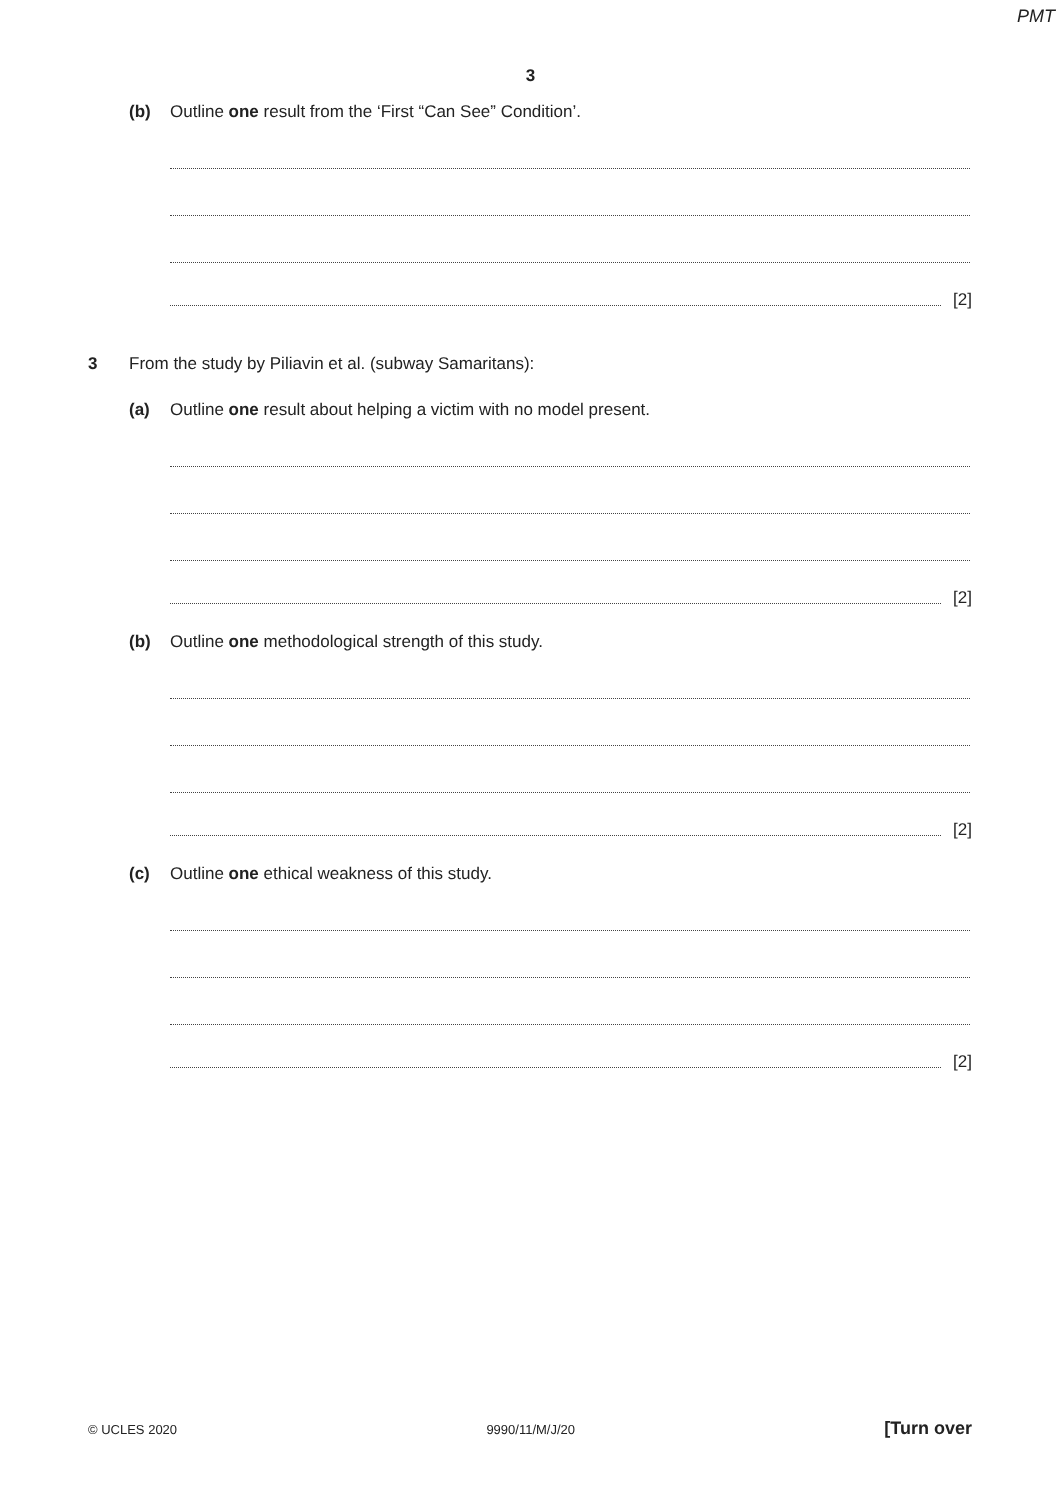PMT
3
(b)
Outline one result from the ‘First “Can See” Condition’.
[2]
3
From the study by Piliavin et al. (subway Samaritans):
(a)
Outline one result about helping a victim with no model present.
[2]
(b)
Outline one methodological strength of this study.
[2]
(c)
Outline one ethical weakness of this study.
[2]
© UCLES 2020 9990/11/M/J/20 [Turn over